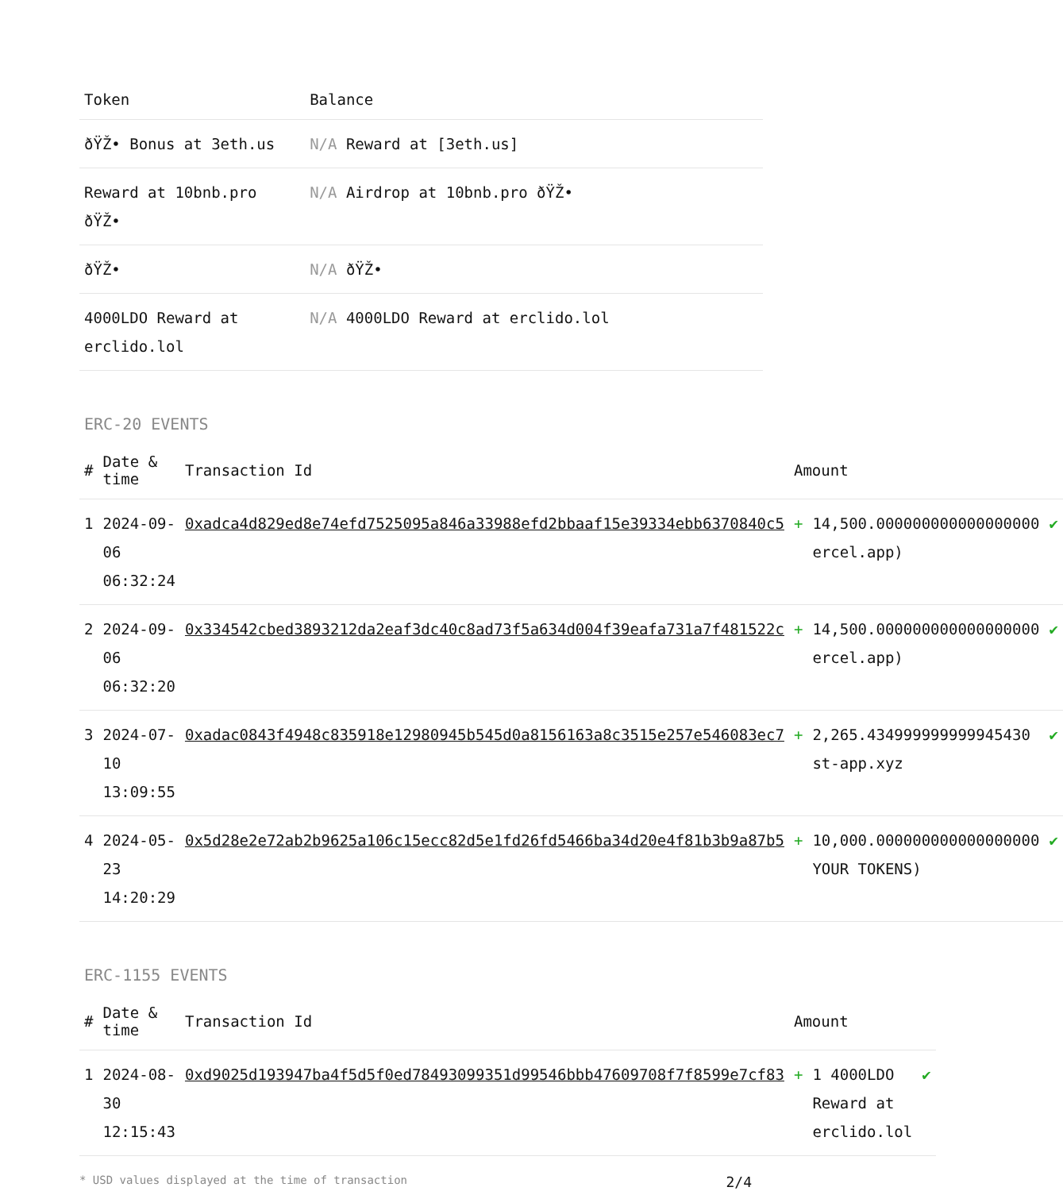| Token | Balance |
| --- | --- |
| ðŸŽ• Bonus at 3eth.us | N/A Reward at [3eth.us] |
| Reward at 10bnb.pro ðŸŽ• | N/A Airdrop at 10bnb.pro ðŸŽ• |
| ðŸŽ• | N/A ðŸŽ• |
| 4000LDO Reward at erclido.lol | N/A 4000LDO Reward at erclido.lol |
ERC-20 EVENTS
| # | Date & time | Transaction Id | Amount | | |
| --- | --- | --- | --- | --- | --- |
| 1 | 2024-09-06 06:32:24 | 0xadca4d829ed8e74efd7525095a846a33988efd2bbaaf15e39334ebb6370840c5 | + | 14,500.000000000000000000 ercel.app) | ✔ |
| 2 | 2024-09-06 06:32:20 | 0x334542cbed3893212da2eaf3dc40c8ad73f5a634d004f39eafa731a7f481522c | + | 14,500.000000000000000000 ercel.app) | ✔ |
| 3 | 2024-07-10 13:09:55 | 0xadac0843f4948c835918e12980945b545d0a8156163a8c3515e257e546083ec7 | + | 2,265.434999999999945430 st-app.xyz | ✔ |
| 4 | 2024-05-23 14:20:29 | 0x5d28e2e72ab2b9625a106c15ecc82d5e1fd26fd5466ba34d20e4f81b3b9a87b5 | + | 10,000.000000000000000000 YOUR TOKENS) | ✔ |
ERC-1155 EVENTS
| # | Date & time | Transaction Id | Amount | | |
| --- | --- | --- | --- | --- | --- |
| 1 | 2024-08-30 12:15:43 | 0xd9025d193947ba4f5d5f0ed78493099351d99546bbb47609708f7f8599e7cf83 | + | 1 4000LDO Reward at erclido.lol | ✔ |
* USD values displayed at the time of transaction 2/4